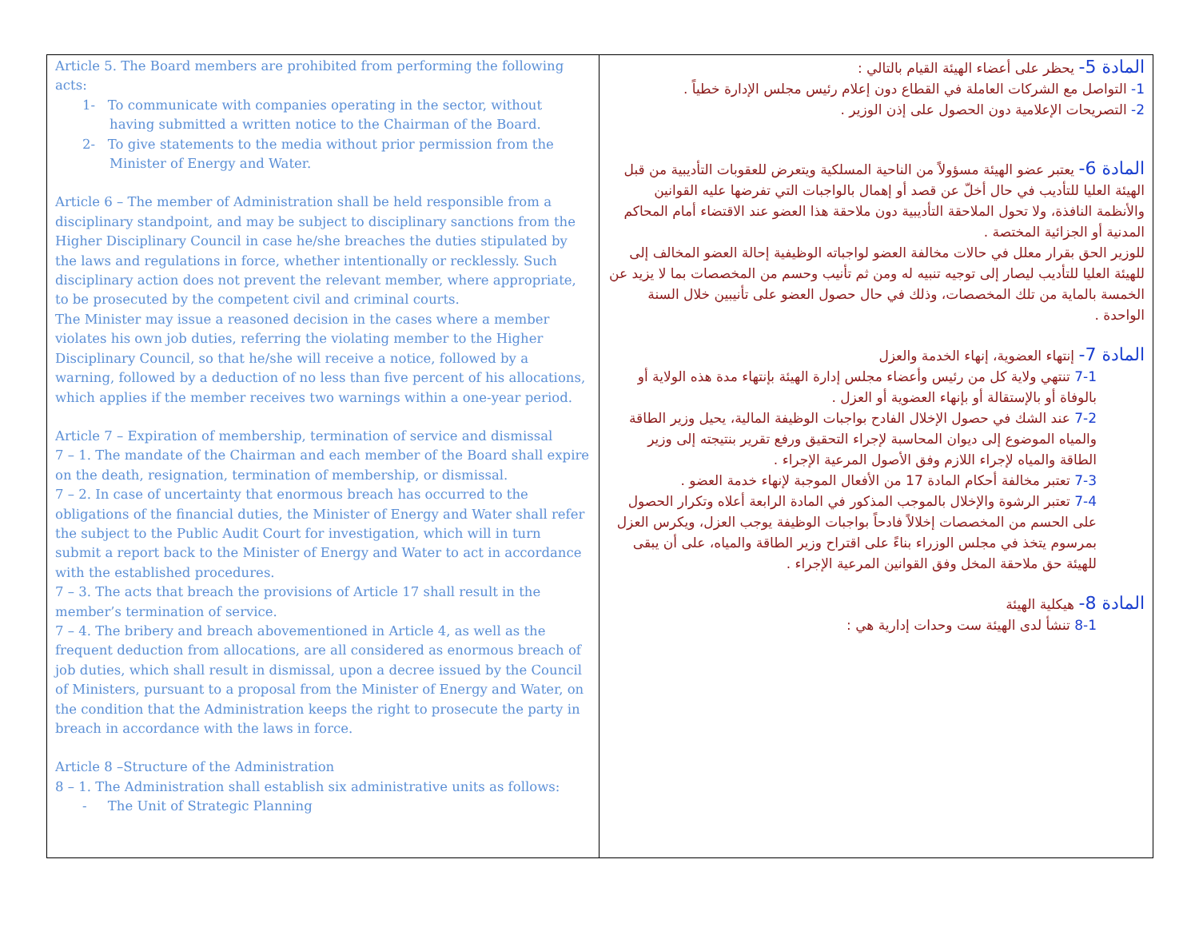| Article 5. The Board members are prohibited from performing the following acts: 1- To communicate with companies operating in the sector, without having submitted a written notice to the Chairman of the Board. 2- To give statements to the media without prior permission from the Minister of Energy and Water. Article 6 – The member of Administration shall be held responsible from a disciplinary standpoint, and may be subject to disciplinary sanctions from the Higher Disciplinary Council in case he/she breaches the duties stipulated by the laws and regulations in force, whether intentionally or recklessly. Such disciplinary action does not prevent the relevant member, where appropriate, to be prosecuted by the competent civil and criminal courts. The Minister may issue a reasoned decision in the cases where a member violates his own job duties, referring the violating member to the Higher Disciplinary Council, so that he/she will receive a notice, followed by a warning, followed by a deduction of no less than five percent of his allocations, which applies if the member receives two warnings within a one-year period. Article 7 – Expiration of membership, termination of service and dismissal 7 – 1. The mandate of the Chairman and each member of the Board shall expire on the death, resignation, termination of membership, or dismissal. 7 – 2. In case of uncertainty that enormous breach has occurred to the obligations of the financial duties, the Minister of Energy and Water shall refer the subject to the Public Audit Court for investigation, which will in turn submit a report back to the Minister of Energy and Water to act in accordance with the established procedures. 7 – 3. The acts that breach the provisions of Article 17 shall result in the member’s termination of service. 7 – 4. The bribery and breach abovementioned in Article 4, as well as the frequent deduction from allocations, are all considered as enormous breach of job duties, which shall result in dismissal, upon a decree issued by the Council of Ministers, pursuant to a proposal from the Minister of Energy and Water, on the condition that the Administration keeps the right to prosecute the party in breach in accordance with the laws in force. Article 8 –Structure of the Administration 8 – 1. The Administration shall establish six administrative units as follows: - The Unit of Strategic Planning | المادة 5- يحظر على أعضاء الهيئة القيام بالتالي : 1- التواصل مع الشركات العاملة في القطاع دون إعلام رئيس مجلس الإدارة خطياً . 2- التصريحات الإعلامية دون الحصول على إذن الوزير . المادة 6- يعتبر عضو الهيئة مسؤولاً من الناحية المسلكية ويتعرض للعقوبات التأديبية من قبل الهيئة العليا للتأديب في حال أخلّ عن قصد أو إهمال بالواجبات التي تفرضها عليه القوانين والأنظمة النافذة، ولا تحول الملاحقة التأديبية دون ملاحقة هذا العضو عند الاقتضاء أمام المحاكم المدنية أو الجزائية المختصة . للوزير الحق بقرار معلل في حالات مخالفة العضو لواجباته الوظيفية إحالة العضو المخالف إلى للهيئة العليا للتأديب ليصار إلى توجيه تنبيه له ومن ثم تأنيب وحسم من المخصصات بما لا يزيد عن الخمسة بالماية من تلك المخصصات، وذلك في حال حصول العضو على تأنيبين خلال السنة الواحدة . المادة 7- إنتهاء العضوية، إنهاء الخدمة والعزل 7-1 تنتهي ولاية كل من رئيس وأعضاء مجلس إدارة الهيئة بإنتهاء مدة هذه الولاية أو بالوفاة أو بالإستقالة أو بإنهاء العضوية أو العزل . 7-2 عند الشك في حصول الإخلال الفادح بواجبات الوظيفة المالية، يحيل وزير الطاقة والمياه الموضوع إلى ديوان المحاسبة لإجراء التحقيق ورفع تقرير بنتيجته إلى وزير الطاقة والمياه لإجراء اللازم وفق الأصول المرعية الإجراء . 7-3 تعتبر مخالفة أحكام المادة 17 من الأفعال الموجبة لإنهاء خدمة العضو . 7-4 تعتبر الرشوة والإخلال بالموجب المذكور في المادة الرابعة أعلاه وتكرار الحصول على الحسم من المخصصات إخلالاً فادحاً بواجبات الوظيفة يوجب العزل، ويكرس العزل بمرسوم يتخذ في مجلس الوزراء بناءً على اقتراح وزير الطاقة والمياه، على أن يبقى للهيئة حق ملاحقة المخل وفق القوانين المرعية الإجراء . المادة 8- هيكلية الهيئة 8-1 تنشأ لدى الهيئة ست وحدات إدارية هي : |